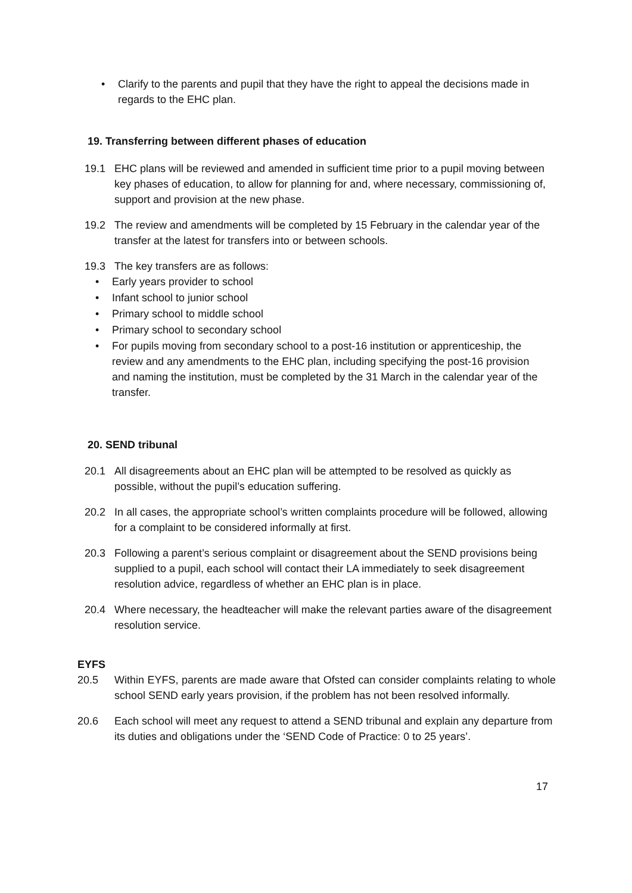• Clarify to the parents and pupil that they have the right to appeal the decisions made in regards to the EHC plan.
19. Transferring between different phases of education
19.1 EHC plans will be reviewed and amended in sufficient time prior to a pupil moving between key phases of education, to allow for planning for and, where necessary, commissioning of, support and provision at the new phase.
19.2 The review and amendments will be completed by 15 February in the calendar year of the transfer at the latest for transfers into or between schools.
19.3 The key transfers are as follows:
• Early years provider to school
• Infant school to junior school
• Primary school to middle school
• Primary school to secondary school
• For pupils moving from secondary school to a post-16 institution or apprenticeship, the review and any amendments to the EHC plan, including specifying the post-16 provision and naming the institution, must be completed by the 31 March in the calendar year of the transfer.
20. SEND tribunal
20.1 All disagreements about an EHC plan will be attempted to be resolved as quickly as possible, without the pupil’s education suffering.
20.2 In all cases, the appropriate school’s written complaints procedure will be followed, allowing for a complaint to be considered informally at first.
20.3 Following a parent’s serious complaint or disagreement about the SEND provisions being supplied to a pupil, each school will contact their LA immediately to seek disagreement resolution advice, regardless of whether an EHC plan is in place.
20.4 Where necessary, the headteacher will make the relevant parties aware of the disagreement resolution service.
EYFS
20.5 Within EYFS, parents are made aware that Ofsted can consider complaints relating to whole school SEND early years provision, if the problem has not been resolved informally.
20.6 Each school will meet any request to attend a SEND tribunal and explain any departure from its duties and obligations under the ‘SEND Code of Practice: 0 to 25 years’.
17